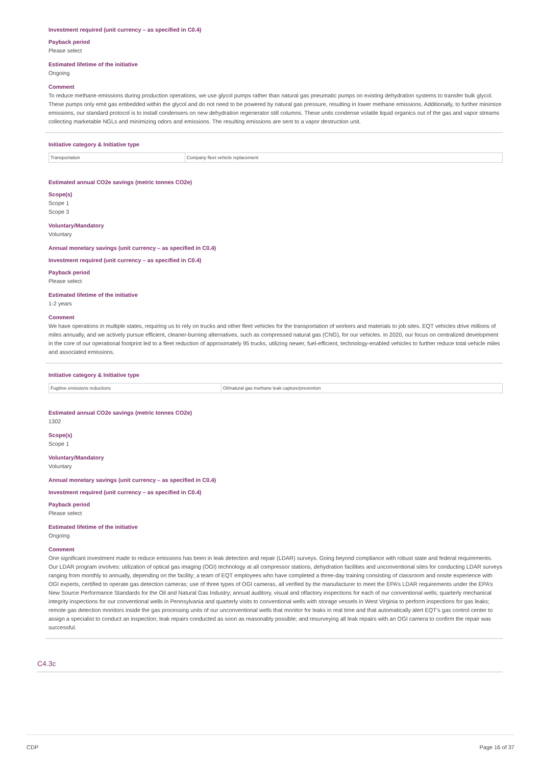Investment required (unit currency – as specified in C0.4)
Payback period
Please select
Estimated lifetime of the initiative
Ongoing
Comment
To reduce methane emissions during production operations, we use glycol pumps rather than natural gas pneumatic pumps on existing dehydration systems to transfer bulk glycol. These pumps only emit gas embedded within the glycol and do not need to be powered by natural gas pressure, resulting in lower methane emissions. Additionally, to further minimize emissions, our standard protocol is to install condensers on new dehydration regenerator still columns. These units condense volatile liquid organics out of the gas and vapor streams collecting marketable NGLs and minimizing odors and emissions. The resulting emissions are sent to a vapor destruction unit.
Initiative category & Initiative type
| Transportation | Company fleet vehicle replacement |
Estimated annual CO2e savings (metric tonnes CO2e)
Scope(s)
Scope 1
Scope 3
Voluntary/Mandatory
Voluntary
Annual monetary savings (unit currency – as specified in C0.4)
Investment required (unit currency – as specified in C0.4)
Payback period
Please select
Estimated lifetime of the initiative
1-2 years
Comment
We have operations in multiple states, requiring us to rely on trucks and other fleet vehicles for the transportation of workers and materials to job sites. EQT vehicles drive millions of miles annually, and we actively pursue efficient, cleaner-burning alternatives, such as compressed natural gas (CNG), for our vehicles. In 2020, our focus on centralized development in the core of our operational footprint led to a fleet reduction of approximately 95 trucks, utilizing newer, fuel-efficient, technology-enabled vehicles to further reduce total vehicle miles and associated emissions.
Initiative category & Initiative type
| Fugitive emissions reductions | Oil/natural gas methane leak capture/prevention |
Estimated annual CO2e savings (metric tonnes CO2e)
1302
Scope(s)
Scope 1
Voluntary/Mandatory
Voluntary
Annual monetary savings (unit currency – as specified in C0.4)
Investment required (unit currency – as specified in C0.4)
Payback period
Please select
Estimated lifetime of the initiative
Ongoing
Comment
One significant investment made to reduce emissions has been in leak detection and repair (LDAR) surveys. Going beyond compliance with robust state and federal requirements. Our LDAR program involves: utilization of optical gas imaging (OGI) technology at all compressor stations, dehydration facilities and unconventional sites for conducting LDAR surveys ranging from monthly to annually, depending on the facility; a team of EQT employees who have completed a three-day training consisting of classroom and onsite experience with OGI experts, certified to operate gas detection cameras; use of three types of OGI cameras, all verified by the manufacturer to meet the EPA’s LDAR requirements under the EPA’s New Source Performance Standards for the Oil and Natural Gas Industry; annual auditory, visual and olfactory inspections for each of our conventional wells; quarterly mechanical integrity inspections for our conventional wells in Pennsylvania and quarterly visits to conventional wells with storage vessels in West Virginia to perform inspections for gas leaks; remote gas detection monitors inside the gas processing units of our unconventional wells that monitor for leaks in real time and that automatically alert EQT’s gas control center to assign a specialist to conduct an inspection; leak repairs conducted as soon as reasonably possible; and resurveying all leak repairs with an OGI camera to confirm the repair was successful.
C4.3c
CDP Page 16 of 37